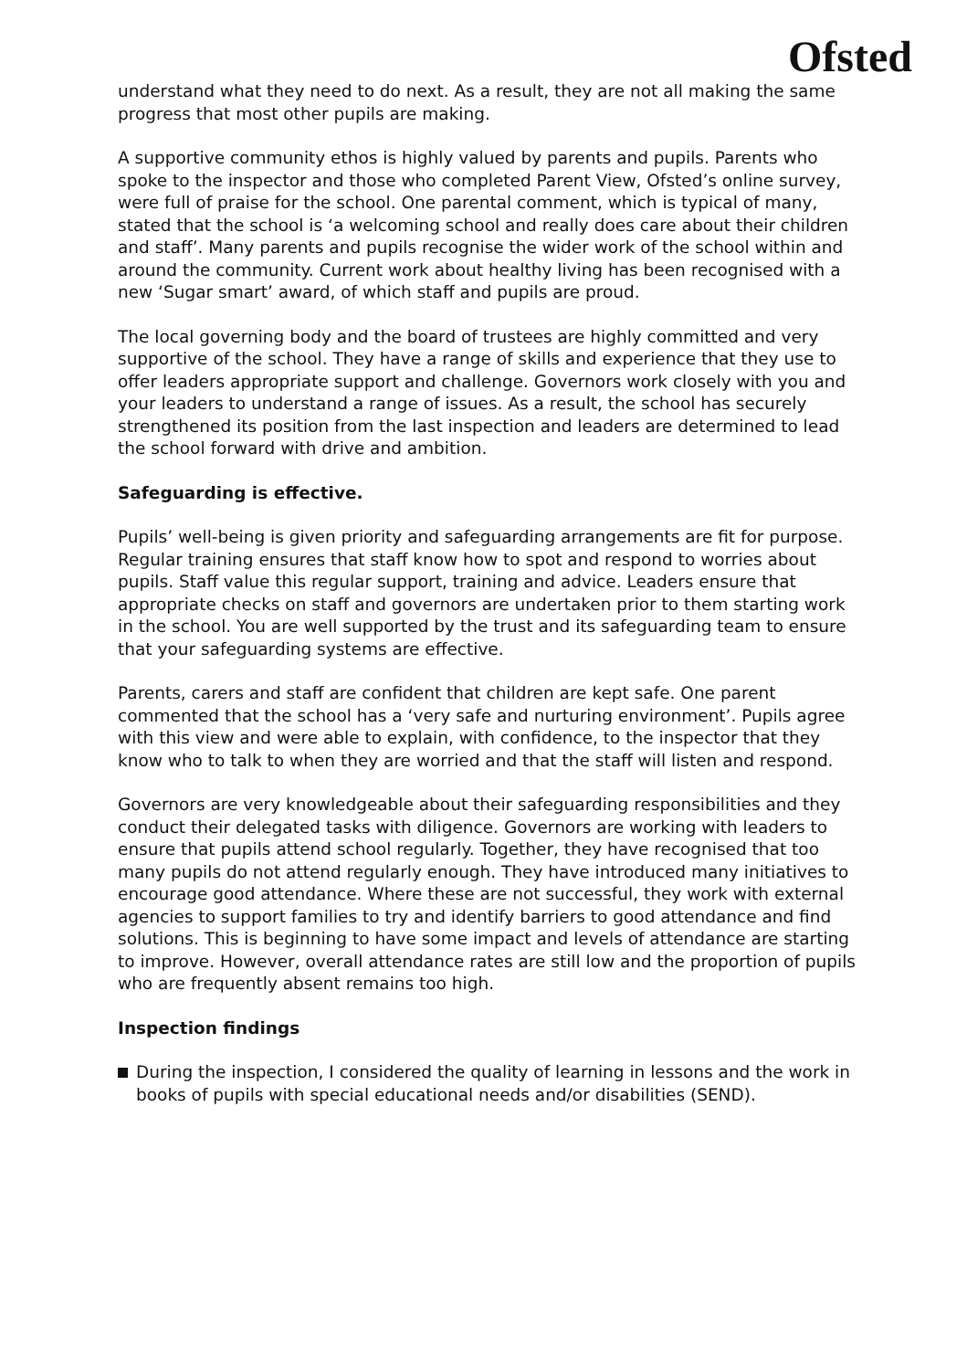Ofsted
understand what they need to do next. As a result, they are not all making the same progress that most other pupils are making.
A supportive community ethos is highly valued by parents and pupils. Parents who spoke to the inspector and those who completed Parent View, Ofsted’s online survey, were full of praise for the school. One parental comment, which is typical of many, stated that the school is ‘a welcoming school and really does care about their children and staff’. Many parents and pupils recognise the wider work of the school within and around the community. Current work about healthy living has been recognised with a new ‘Sugar smart’ award, of which staff and pupils are proud.
The local governing body and the board of trustees are highly committed and very supportive of the school. They have a range of skills and experience that they use to offer leaders appropriate support and challenge. Governors work closely with you and your leaders to understand a range of issues. As a result, the school has securely strengthened its position from the last inspection and leaders are determined to lead the school forward with drive and ambition.
Safeguarding is effective.
Pupils’ well-being is given priority and safeguarding arrangements are fit for purpose. Regular training ensures that staff know how to spot and respond to worries about pupils. Staff value this regular support, training and advice. Leaders ensure that appropriate checks on staff and governors are undertaken prior to them starting work in the school. You are well supported by the trust and its safeguarding team to ensure that your safeguarding systems are effective.
Parents, carers and staff are confident that children are kept safe. One parent commented that the school has a ‘very safe and nurturing environment’. Pupils agree with this view and were able to explain, with confidence, to the inspector that they know who to talk to when they are worried and that the staff will listen and respond.
Governors are very knowledgeable about their safeguarding responsibilities and they conduct their delegated tasks with diligence. Governors are working with leaders to ensure that pupils attend school regularly. Together, they have recognised that too many pupils do not attend regularly enough. They have introduced many initiatives to encourage good attendance. Where these are not successful, they work with external agencies to support families to try and identify barriers to good attendance and find solutions. This is beginning to have some impact and levels of attendance are starting to improve. However, overall attendance rates are still low and the proportion of pupils who are frequently absent remains too high.
Inspection findings
During the inspection, I considered the quality of learning in lessons and the work in books of pupils with special educational needs and/or disabilities (SEND).